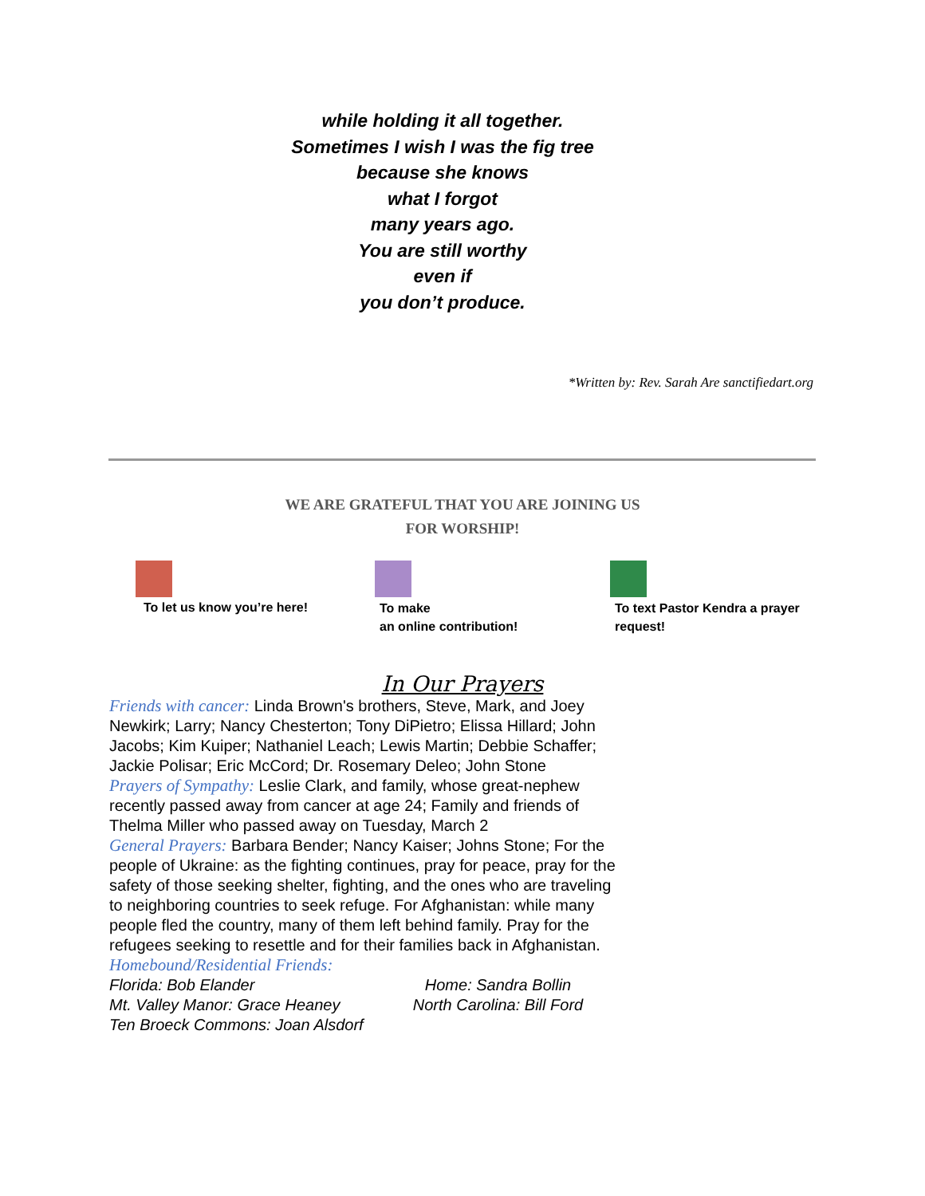while holding it all together.
Sometimes I wish I was the fig tree
because she knows
what I forgot
many years ago.
You are still worthy
even if
you don’t produce.
*Written by: Rev. Sarah Are sanctifiedart.org
WE ARE GRATEFUL THAT YOU ARE JOINING US
FOR WORSHIP!
To let us know you’re here!
To make
an online contribution!
To text Pastor Kendra a prayer request!
In Our Prayers
Friends with cancer: Linda Brown's brothers, Steve, Mark, and Joey Newkirk; Larry; Nancy Chesterton; Tony DiPietro; Elissa Hillard; John Jacobs; Kim Kuiper; Nathaniel Leach; Lewis Martin; Debbie Schaffer; Jackie Polisar; Eric McCord; Dr. Rosemary Deleo; John Stone
Prayers of Sympathy: Leslie Clark, and family, whose great-nephew recently passed away from cancer at age 24; Family and friends of Thelma Miller who passed away on Tuesday, March 2
General Prayers: Barbara Bender; Nancy Kaiser; Johns Stone; For the people of Ukraine: as the fighting continues, pray for peace, pray for the safety of those seeking shelter, fighting, and the ones who are traveling to neighboring countries to seek refuge. For Afghanistan: while many people fled the country, many of them left behind family. Pray for the refugees seeking to resettle and for their families back in Afghanistan.
Homebound/Residential Friends:
Florida: Bob Elander Home: Sandra Bollin
Mt. Valley Manor: Grace Heaney North Carolina: Bill Ford
Ten Broeck Commons: Joan Alsdorf